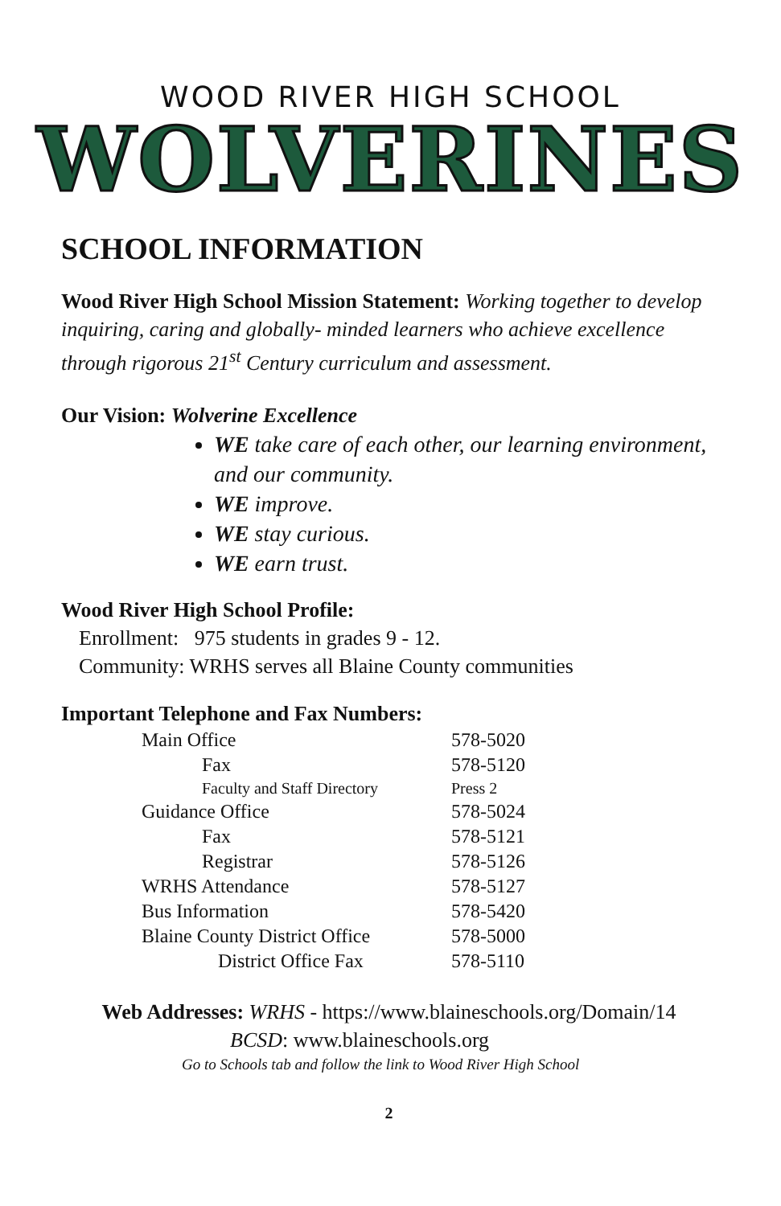WOOD RIVER HIGH SCHOOL
WOLVERINES
SCHOOL INFORMATION
Wood River High School Mission Statement: Working together to develop inquiring, caring and globally- minded learners who achieve excellence through rigorous 21<sup>st</sup> Century curriculum and assessment.
Our Vision: Wolverine Excellence
WE take care of each other, our learning environment, and our community.
WE improve.
WE stay curious.
WE earn trust.
Wood River High School Profile:
Enrollment: 975 students in grades 9 - 12.
Community: WRHS serves all Blaine County communities
Important Telephone and Fax Numbers:
| Main Office | 578-5020 |
| Fax | 578-5120 |
| Faculty and Staff Directory | Press 2 |
| Guidance Office | 578-5024 |
| Fax | 578-5121 |
| Registrar | 578-5126 |
| WRHS Attendance | 578-5127 |
| Bus Information | 578-5420 |
| Blaine County District Office | 578-5000 |
| District Office Fax | 578-5110 |
Web Addresses: WRHS - https://www.blaineschools.org/Domain/14
BCSD: www.blaineschools.org
Go to Schools tab and follow the link to Wood River High School
2